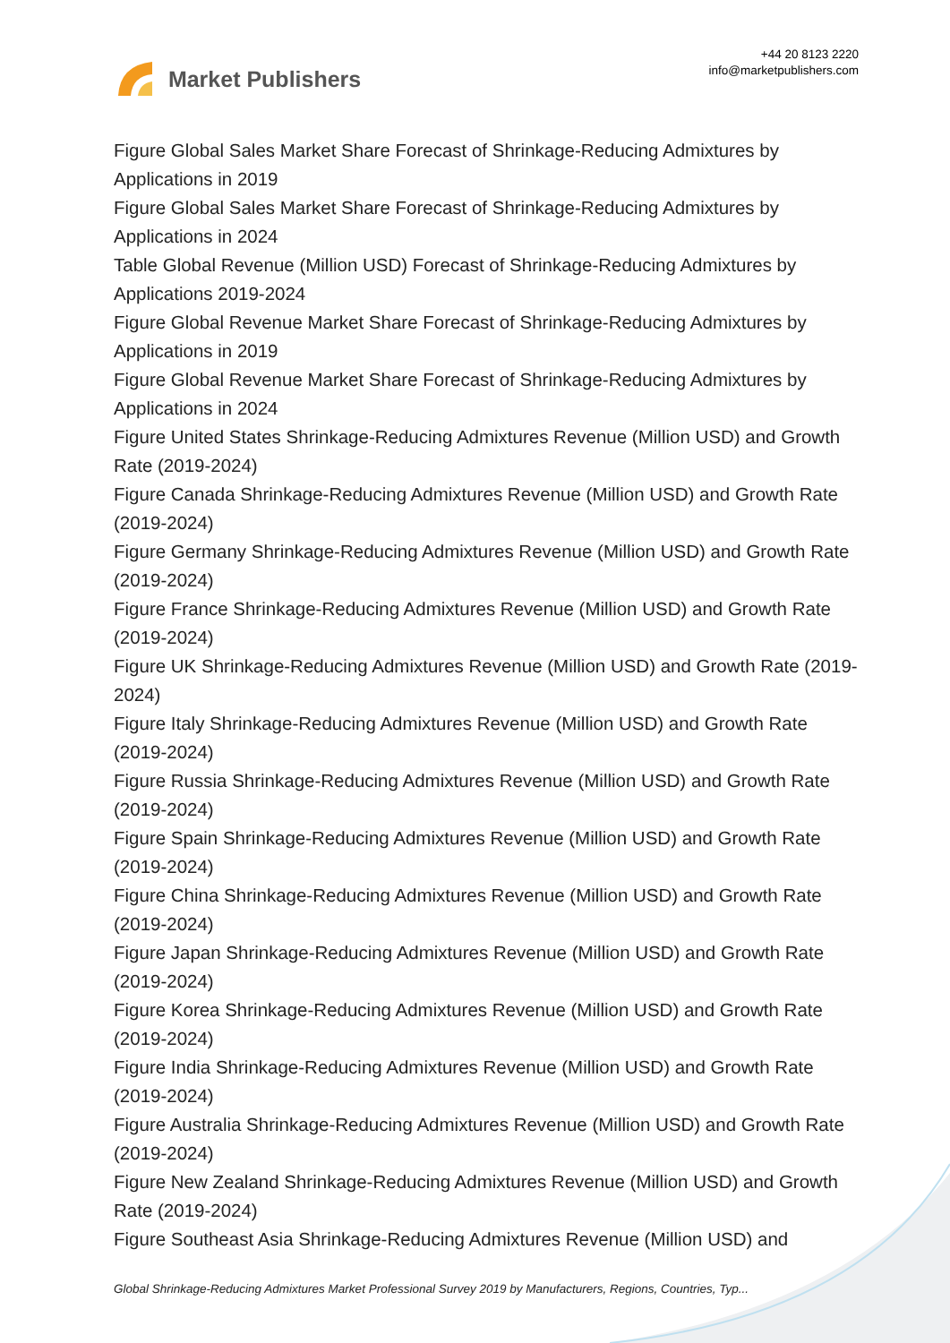Market Publishers
+44 20 8123 2220
info@marketpublishers.com
Figure Global Sales Market Share Forecast of Shrinkage-Reducing Admixtures by Applications in 2019
Figure Global Sales Market Share Forecast of Shrinkage-Reducing Admixtures by Applications in 2024
Table Global Revenue (Million USD) Forecast of Shrinkage-Reducing Admixtures by Applications 2019-2024
Figure Global Revenue Market Share Forecast of Shrinkage-Reducing Admixtures by Applications in 2019
Figure Global Revenue Market Share Forecast of Shrinkage-Reducing Admixtures by Applications in 2024
Figure United States Shrinkage-Reducing Admixtures Revenue (Million USD) and Growth Rate (2019-2024)
Figure Canada Shrinkage-Reducing Admixtures Revenue (Million USD) and Growth Rate (2019-2024)
Figure Germany Shrinkage-Reducing Admixtures Revenue (Million USD) and Growth Rate (2019-2024)
Figure France Shrinkage-Reducing Admixtures Revenue (Million USD) and Growth Rate (2019-2024)
Figure UK Shrinkage-Reducing Admixtures Revenue (Million USD) and Growth Rate (2019-2024)
Figure Italy Shrinkage-Reducing Admixtures Revenue (Million USD) and Growth Rate (2019-2024)
Figure Russia Shrinkage-Reducing Admixtures Revenue (Million USD) and Growth Rate (2019-2024)
Figure Spain Shrinkage-Reducing Admixtures Revenue (Million USD) and Growth Rate (2019-2024)
Figure China Shrinkage-Reducing Admixtures Revenue (Million USD) and Growth Rate (2019-2024)
Figure Japan Shrinkage-Reducing Admixtures Revenue (Million USD) and Growth Rate (2019-2024)
Figure Korea Shrinkage-Reducing Admixtures Revenue (Million USD) and Growth Rate (2019-2024)
Figure India Shrinkage-Reducing Admixtures Revenue (Million USD) and Growth Rate (2019-2024)
Figure Australia Shrinkage-Reducing Admixtures Revenue (Million USD) and Growth Rate (2019-2024)
Figure New Zealand Shrinkage-Reducing Admixtures Revenue (Million USD) and Growth Rate (2019-2024)
Figure Southeast Asia Shrinkage-Reducing Admixtures Revenue (Million USD) and
Global Shrinkage-Reducing Admixtures Market Professional Survey 2019 by Manufacturers, Regions, Countries, Typ...